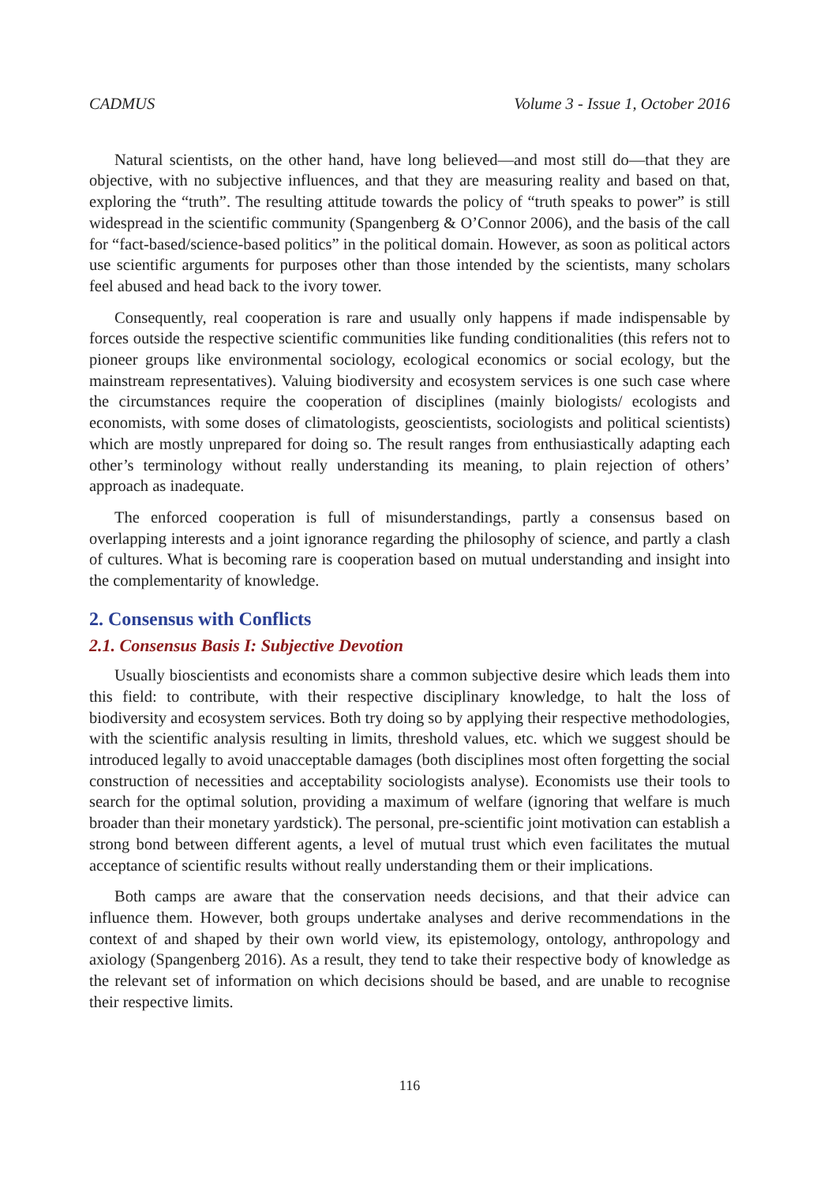CADMUS Volume 3 - Issue 1, October 2016
Natural scientists, on the other hand, have long believed—and most still do—that they are objective, with no subjective influences, and that they are measuring reality and based on that, exploring the “truth”. The resulting attitude towards the policy of “truth speaks to power” is still widespread in the scientific community (Spangenberg & O’Connor 2006), and the basis of the call for “fact-based/science-based politics” in the political domain. However, as soon as political actors use scientific arguments for purposes other than those intended by the scientists, many scholars feel abused and head back to the ivory tower.
Consequently, real cooperation is rare and usually only happens if made indispensable by forces outside the respective scientific communities like funding conditionalities (this refers not to pioneer groups like environmental sociology, ecological economics or social ecology, but the mainstream representatives). Valuing biodiversity and ecosystem services is one such case where the circumstances require the cooperation of disciplines (mainly biologists/ ecologists and economists, with some doses of climatologists, geoscientists, sociologists and political scientists) which are mostly unprepared for doing so. The result ranges from enthusiastically adapting each other’s terminology without really understanding its meaning, to plain rejection of others’ approach as inadequate.
The enforced cooperation is full of misunderstandings, partly a consensus based on overlapping interests and a joint ignorance regarding the philosophy of science, and partly a clash of cultures. What is becoming rare is cooperation based on mutual understanding and insight into the complementarity of knowledge.
2. Consensus with Conflicts
2.1. Consensus Basis I: Subjective Devotion
Usually bioscientists and economists share a common subjective desire which leads them into this field: to contribute, with their respective disciplinary knowledge, to halt the loss of biodiversity and ecosystem services. Both try doing so by applying their respective methodologies, with the scientific analysis resulting in limits, threshold values, etc. which we suggest should be introduced legally to avoid unacceptable damages (both disciplines most often forgetting the social construction of necessities and acceptability sociologists analyse). Economists use their tools to search for the optimal solution, providing a maximum of welfare (ignoring that welfare is much broader than their monetary yardstick). The personal, pre-scientific joint motivation can establish a strong bond between different agents, a level of mutual trust which even facilitates the mutual acceptance of scientific results without really understanding them or their implications.
Both camps are aware that the conservation needs decisions, and that their advice can influence them. However, both groups undertake analyses and derive recommendations in the context of and shaped by their own world view, its epistemology, ontology, anthropology and axiology (Spangenberg 2016). As a result, they tend to take their respective body of knowledge as the relevant set of information on which decisions should be based, and are unable to recognise their respective limits.
116